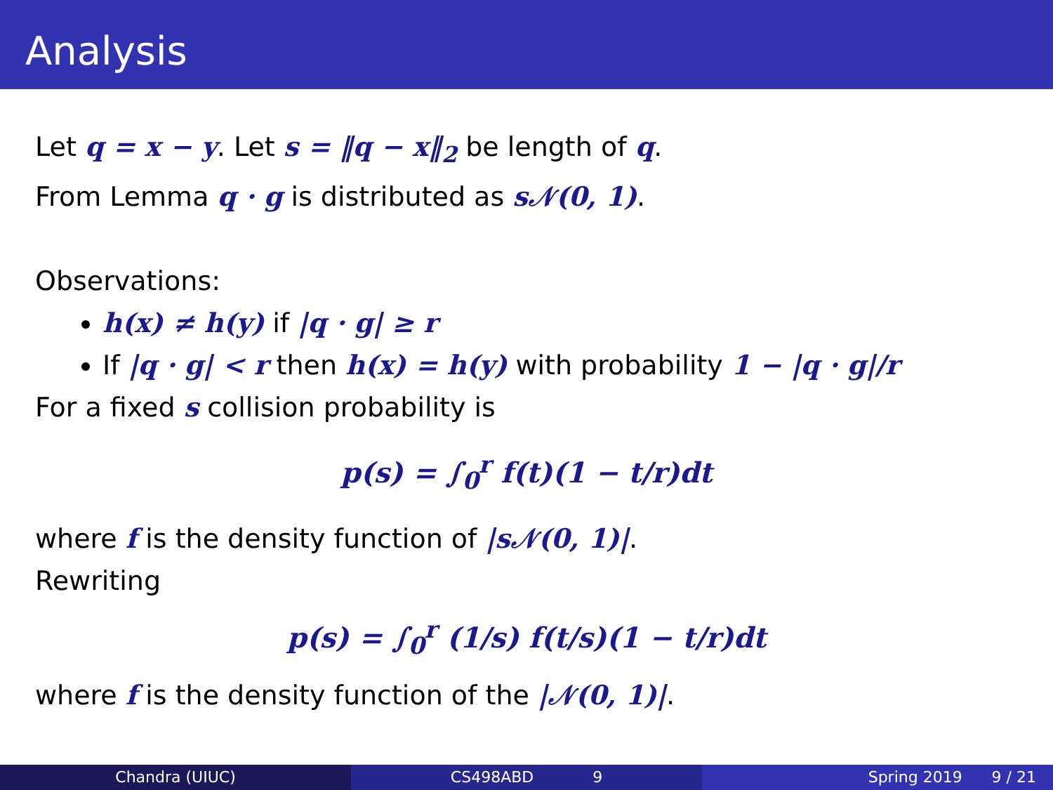Analysis
Let q = x − y. Let s = ‖q − x‖<sub>2</sub> be length of q.
From Lemma q · g is distributed as s𝒩(0, 1).
Observations:
h(x) ≠ h(y) if |q · g| ≥ r
If |q · g| < r then h(x) = h(y) with probability 1 − |q · g|/r
For a fixed s collision probability is
p(s) = ∫<sub>0</sub><sup>r</sup> f(t)(1 − t/r)dt
where f is the density function of |s𝒩(0, 1)|.
Rewriting
p(s) = ∫<sub>0</sub><sup>r</sup> (1/s) f(t/s)(1 − t/r)dt
where f is the density function of the |𝒩(0, 1)|.
Chandra (UIUC) CS498ABD 9 Spring 2019 9 / 21